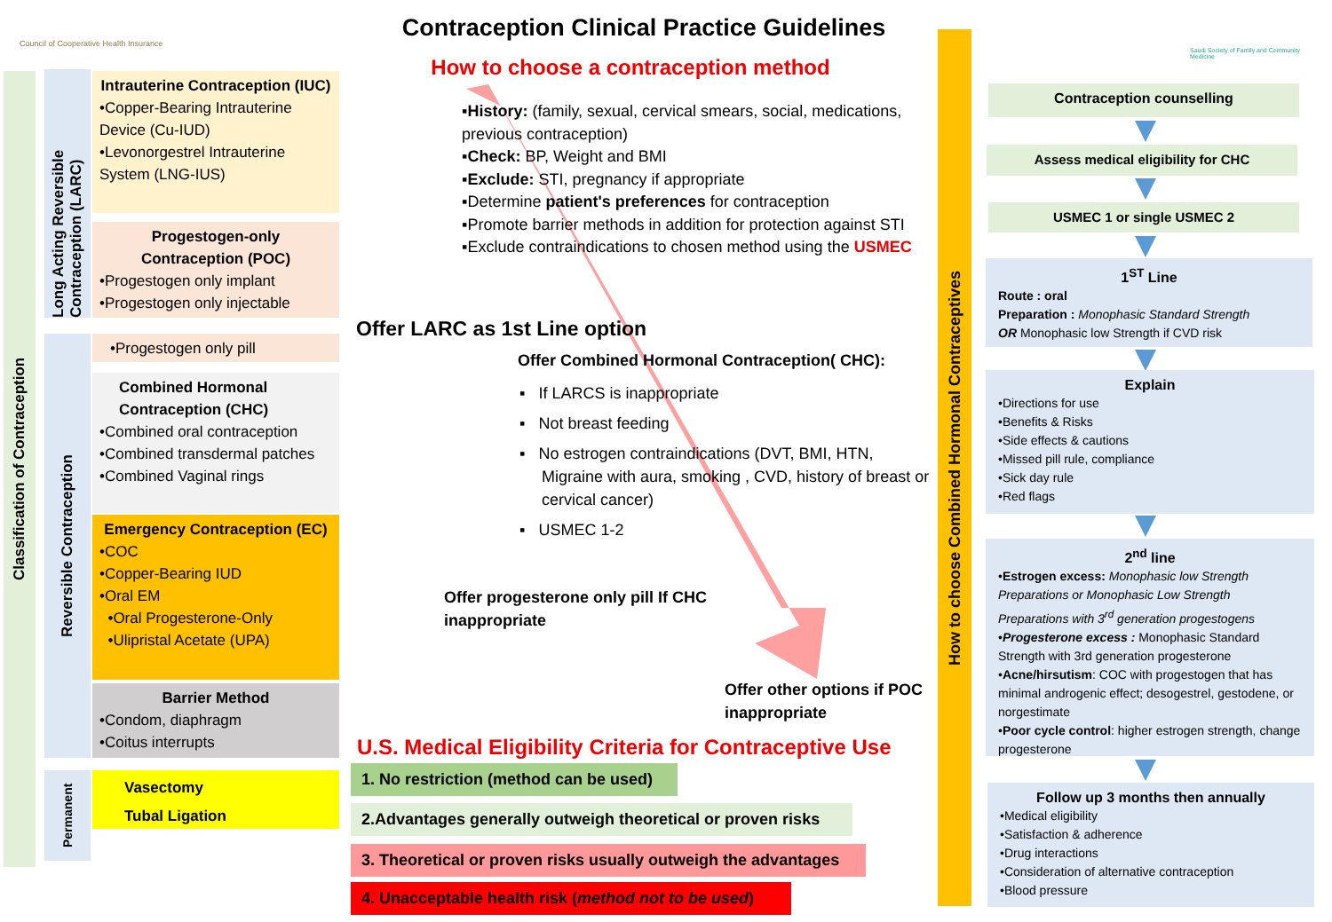Council of Cooperative Health Insurance
Saudi Society of Family and Community Medicine
Contraception Clinical Practice Guidelines
How to choose a contraception method
Classification of Contraception
Long Acting Reversible Contraception (LARC)
Reversible Contraception
Permanent
Intrauterine Contraception (IUC)
•Copper-Bearing Intrauterine Device (Cu-IUD)
•Levonorgestrel Intrauterine System (LNG-IUS)
Progestogen-only Contraception (POC)
•Progestogen only implant
•Progestogen only injectable
•Progestogen only pill
Combined Hormonal Contraception (CHC)
•Combined oral contraception
•Combined transdermal patches
•Combined Vaginal rings
Emergency Contraception (EC)
•COC
•Copper-Bearing IUD
•Oral EM
•Oral Progesterone-Only
•Ulipristal Acetate (UPA)
Barrier Method
•Condom, diaphragm
•Coitus interrupts
Vasectomy
Tubal Ligation
▪History: (family, sexual, cervical smears, social, medications, previous contraception)
▪Check: BP, Weight and BMI
▪Exclude: STI, pregnancy if appropriate
▪Determine patient's preferences for contraception
▪Promote barrier methods in addition for protection against STI
▪Exclude contraindications to chosen method using the USMEC
Offer LARC as 1st Line option
Offer Combined Hormonal Contraception( CHC):
▪ If LARCS is inappropriate
▪ Not breast feeding
▪ No estrogen contraindications (DVT, BMI, HTN, Migraine with aura, smoking , CVD, history of breast or cervical cancer)
▪ USMEC 1-2
Offer progesterone only pill If CHC
inappropriate
Offer other options if POC
inappropriate
U.S. Medical Eligibility Criteria for Contraceptive Use
1. No restriction (method can be used)
2.Advantages generally outweigh theoretical or proven risks
3. Theoretical or proven risks usually outweigh the advantages
4. Unacceptable health risk (method not to be used)
How to choose Combined Hormonal Contraceptives
Contraception counselling
Assess medical eligibility for CHC
USMEC 1 or single USMEC 2
1<sup>ST</sup> Line
Route : oral
Preparation : Monophasic Standard Strength
OR Monophasic low Strength if CVD risk
Explain
•Directions for use
•Benefits & Risks
•Side effects & cautions
•Missed pill rule, compliance
•Sick day rule
•Red flags
2<sup>nd</sup> line
•Estrogen excess: Monophasic low Strength Preparations or Monophasic Low Strength Preparations with 3<sup>rd</sup> generation progestogens
•Progesterone excess : Monophasic Standard Strength with 3rd generation progesterone
•Acne/hirsutism: COC with progestogen that has minimal androgenic effect; desogestrel, gestodene, or norgestimate
•Poor cycle control: higher estrogen strength, change progesterone
Follow up 3 months then annually
•Medical eligibility
•Satisfaction & adherence
•Drug interactions
•Consideration of alternative contraception
•Blood pressure